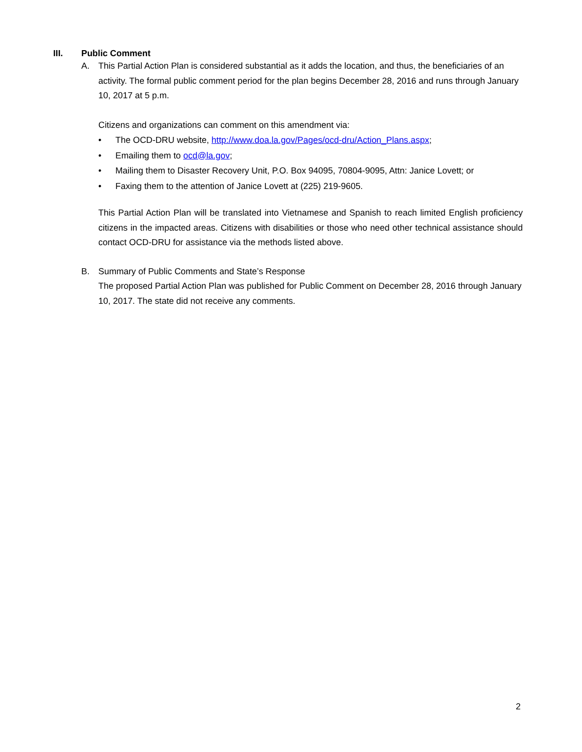III. Public Comment
A. This Partial Action Plan is considered substantial as it adds the location, and thus, the beneficiaries of an activity. The formal public comment period for the plan begins December 28, 2016 and runs through January 10, 2017 at 5 p.m.
Citizens and organizations can comment on this amendment via:
• The OCD-DRU website, http://www.doa.la.gov/Pages/ocd-dru/Action_Plans.aspx;
• Emailing them to ocd@la.gov;
• Mailing them to Disaster Recovery Unit, P.O. Box 94095, 70804-9095, Attn: Janice Lovett; or
• Faxing them to the attention of Janice Lovett at (225) 219-9605.
This Partial Action Plan will be translated into Vietnamese and Spanish to reach limited English proficiency citizens in the impacted areas. Citizens with disabilities or those who need other technical assistance should contact OCD-DRU for assistance via the methods listed above.
B. Summary of Public Comments and State’s Response
The proposed Partial Action Plan was published for Public Comment on December 28, 2016 through January 10, 2017. The state did not receive any comments.
2